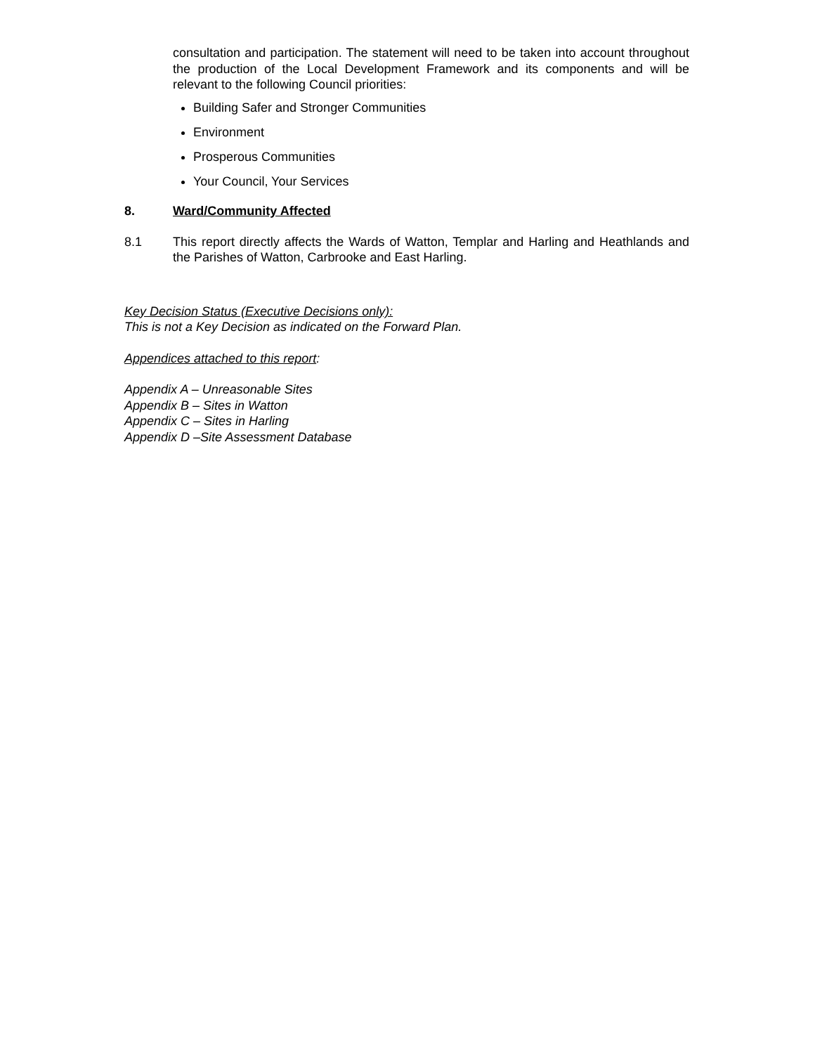consultation and participation. The statement will need to be taken into account throughout the production of the Local Development Framework and its components and will be relevant to the following Council priorities:
Building Safer and Stronger Communities
Environment
Prosperous Communities
Your Council, Your Services
8. Ward/Community Affected
8.1 This report directly affects the Wards of Watton, Templar and Harling and Heathlands and the Parishes of Watton, Carbrooke and East Harling.
Key Decision Status (Executive Decisions only):
This is not a Key Decision as indicated on the Forward Plan.
Appendices attached to this report:
Appendix A – Unreasonable Sites
Appendix B – Sites in Watton
Appendix C – Sites in Harling
Appendix D –Site Assessment Database